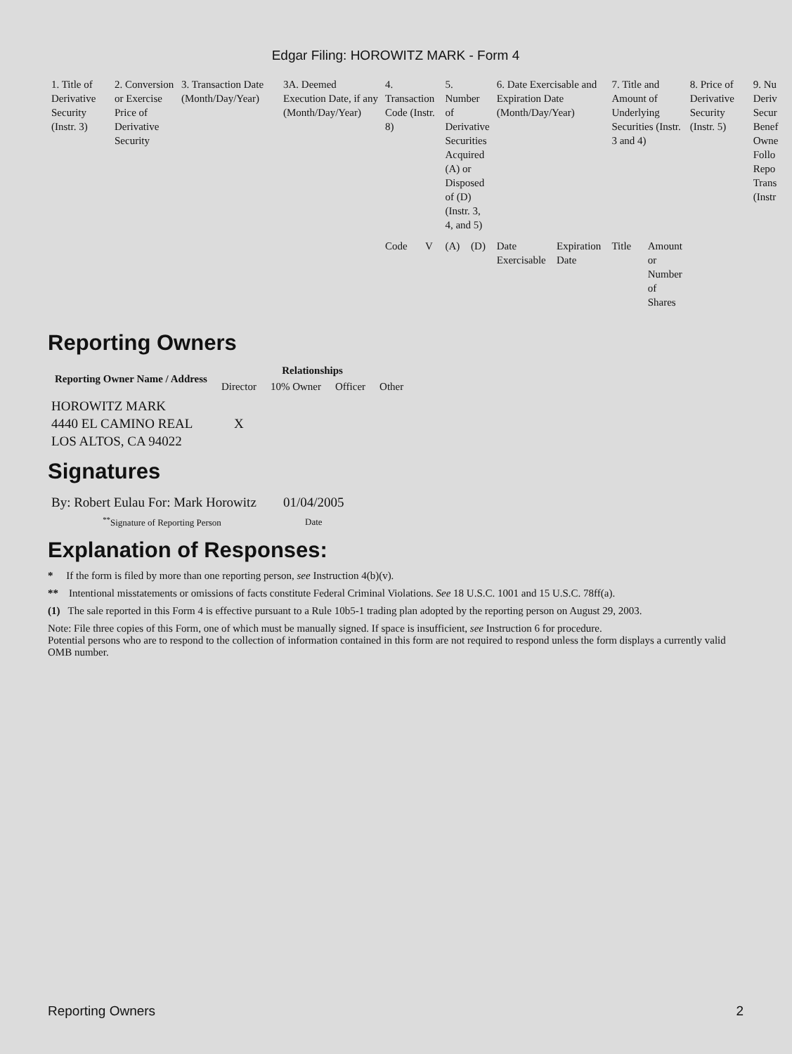Edgar Filing: HOROWITZ MARK - Form 4
| 1. Title of Derivative Security (Instr. 3) | 2. Conversion or Exercise Price of Derivative Security | 3. Transaction Date (Month/Day/Year) | 3A. Deemed Execution Date, if any (Month/Day/Year) | 4. Transaction Code (Instr. 8) | | 5. Number of Derivative Securities Acquired (A) or Disposed of (D) (Instr. 3, 4, and 5) | | 6. Date Exercisable and Expiration Date (Month/Day/Year) | | 7. Title and Amount of Underlying Securities (Instr. 3 and 4) | | 8. Price of Derivative Security (Instr. 5) | 9. Nu Deriv Secur Benef Owne Follo Repo Trans (Instr |
| | | | | Code | V | (A) | (D) | Date Exercisable | Expiration Date | Title | Amount or Number of Shares | | |
Reporting Owners
| Reporting Owner Name / Address | Relationships | | | |
| --- | --- | --- | --- | --- |
| | Director | 10% Owner | Officer | Other |
| HOROWITZ MARK 4440 EL CAMINO REAL LOS ALTOS, CA 94022 | X | | | |
Signatures
| By: Robert Eulau For: Mark Horowitz | 01/04/2005 |
| <sup>**</sup> Signature of Reporting Person | Date |
Explanation of Responses:
* If the form is filed by more than one reporting person, see Instruction 4(b)(v).
** Intentional misstatements or omissions of facts constitute Federal Criminal Violations. See 18 U.S.C. 1001 and 15 U.S.C. 78ff(a).
(1) The sale reported in this Form 4 is effective pursuant to a Rule 10b5-1 trading plan adopted by the reporting person on August 29, 2003.
Note: File three copies of this Form, one of which must be manually signed. If space is insufficient, see Instruction 6 for procedure.
Potential persons who are to respond to the collection of information contained in this form are not required to respond unless the form displays a currently valid OMB number.
Reporting Owners 2